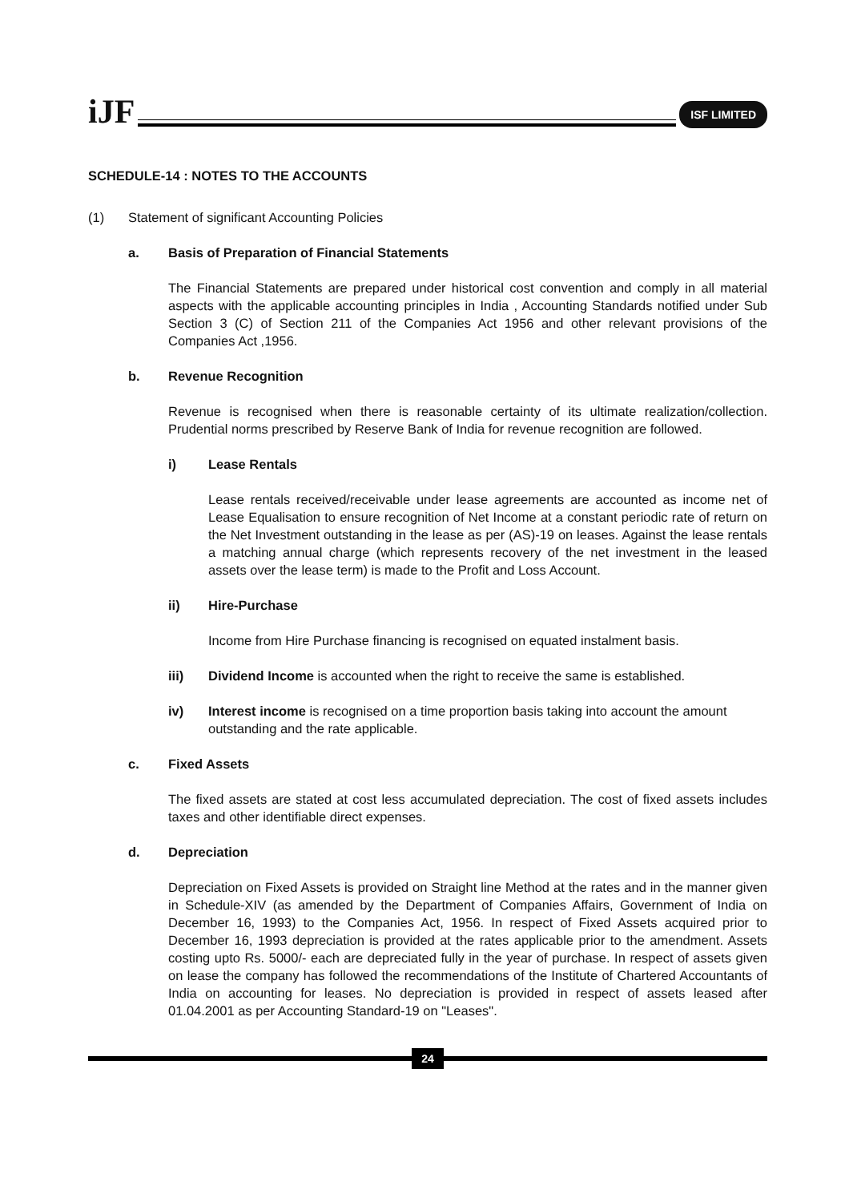iJF
ISF LIMITED
SCHEDULE-14 : NOTES TO THE ACCOUNTS
(1) Statement of significant Accounting Policies
a. Basis of Preparation of Financial Statements
The Financial Statements are prepared under historical cost convention and comply in all material aspects with the applicable accounting principles in India , Accounting Standards notified under Sub Section 3 (C) of Section 211 of the Companies Act 1956 and other relevant provisions of the Companies Act ,1956.
b. Revenue Recognition
Revenue is recognised when there is reasonable certainty of its ultimate realization/collection. Prudential norms prescribed by Reserve Bank of India for revenue recognition are followed.
i) Lease Rentals
Lease rentals received/receivable under lease agreements are accounted as income net of Lease Equalisation to ensure recognition of Net Income at a constant periodic rate of return on the Net Investment outstanding in the lease as per (AS)-19 on leases. Against the lease rentals a matching annual charge (which represents recovery of the net investment in the leased assets over the lease term) is made to the Profit and Loss Account.
ii) Hire-Purchase
Income from Hire Purchase financing is recognised on equated instalment basis.
iii) Dividend Income is accounted when the right to receive the same is established.
iv) Interest income is recognised on a time proportion basis taking into account the amount outstanding and the rate applicable.
c. Fixed Assets
The fixed assets are stated at cost less accumulated depreciation. The cost of fixed assets includes taxes and other identifiable direct expenses.
d. Depreciation
Depreciation on Fixed Assets is provided on Straight line Method at the rates and in the manner given in Schedule-XIV (as amended by the Department of Companies Affairs, Government of India on December 16, 1993) to the Companies Act, 1956. In respect of Fixed Assets acquired prior to December 16, 1993 depreciation is provided at the rates applicable prior to the amendment. Assets costing upto Rs. 5000/- each are depreciated fully in the year of purchase. In respect of assets given on lease the company has followed the recommendations of the Institute of Chartered Accountants of India on accounting for leases. No depreciation is provided in respect of assets leased after 01.04.2001 as per Accounting Standard-19 on "Leases".
24